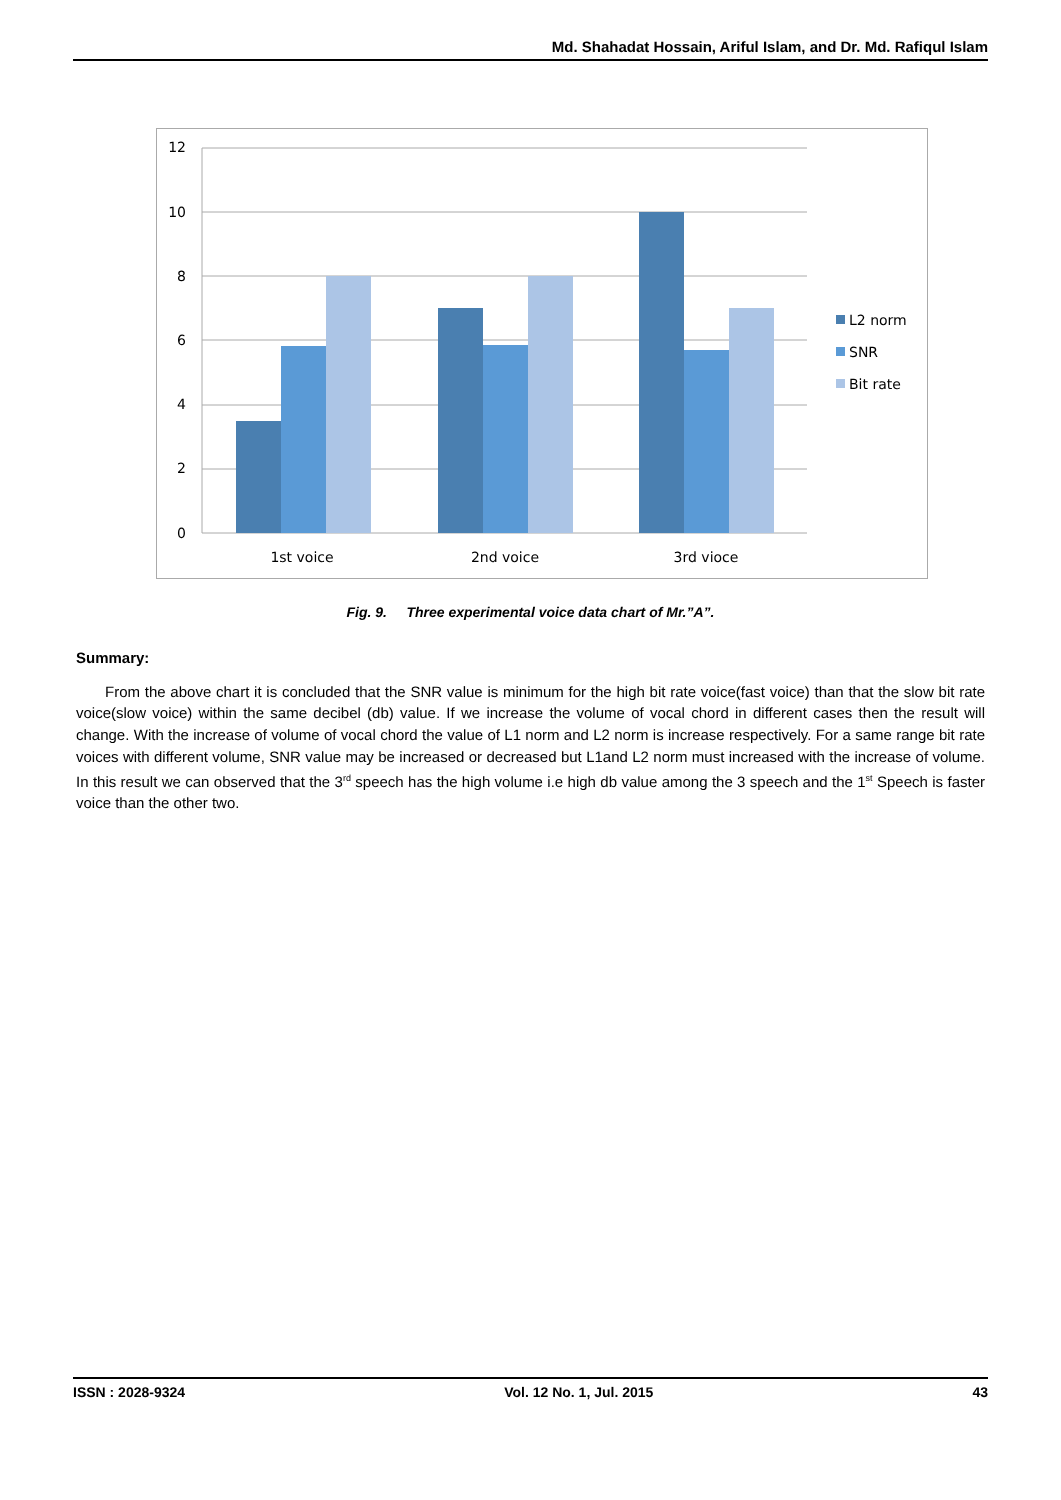Md. Shahadat Hossain, Ariful Islam, and Dr. Md. Rafiqul Islam
12
10
8
6
4
2
0
1st voice
2nd voice
3rd vioce
L2 norm
SNR
Bit rate
Fig. 9. Three experimental voice data chart of Mr.”A”.
Summary:
From the above chart it is concluded that the SNR value is minimum for the high bit rate voice(fast voice) than that the slow bit rate voice(slow voice) within the same decibel (db) value. If we increase the volume of vocal chord in different cases then the result will change. With the increase of volume of vocal chord the value of L1 norm and L2 norm is increase respectively. For a same range bit rate voices with different volume, SNR value may be increased or decreased but L1and L2 norm must increased with the increase of volume. In this result we can observed that the 3<sup>rd</sup> speech has the high volume i.e high db value among the 3 speech and the 1<sup>st</sup> Speech is faster voice than the other two.
ISSN : 2028-9324 Vol. 12 No. 1, Jul. 2015 43